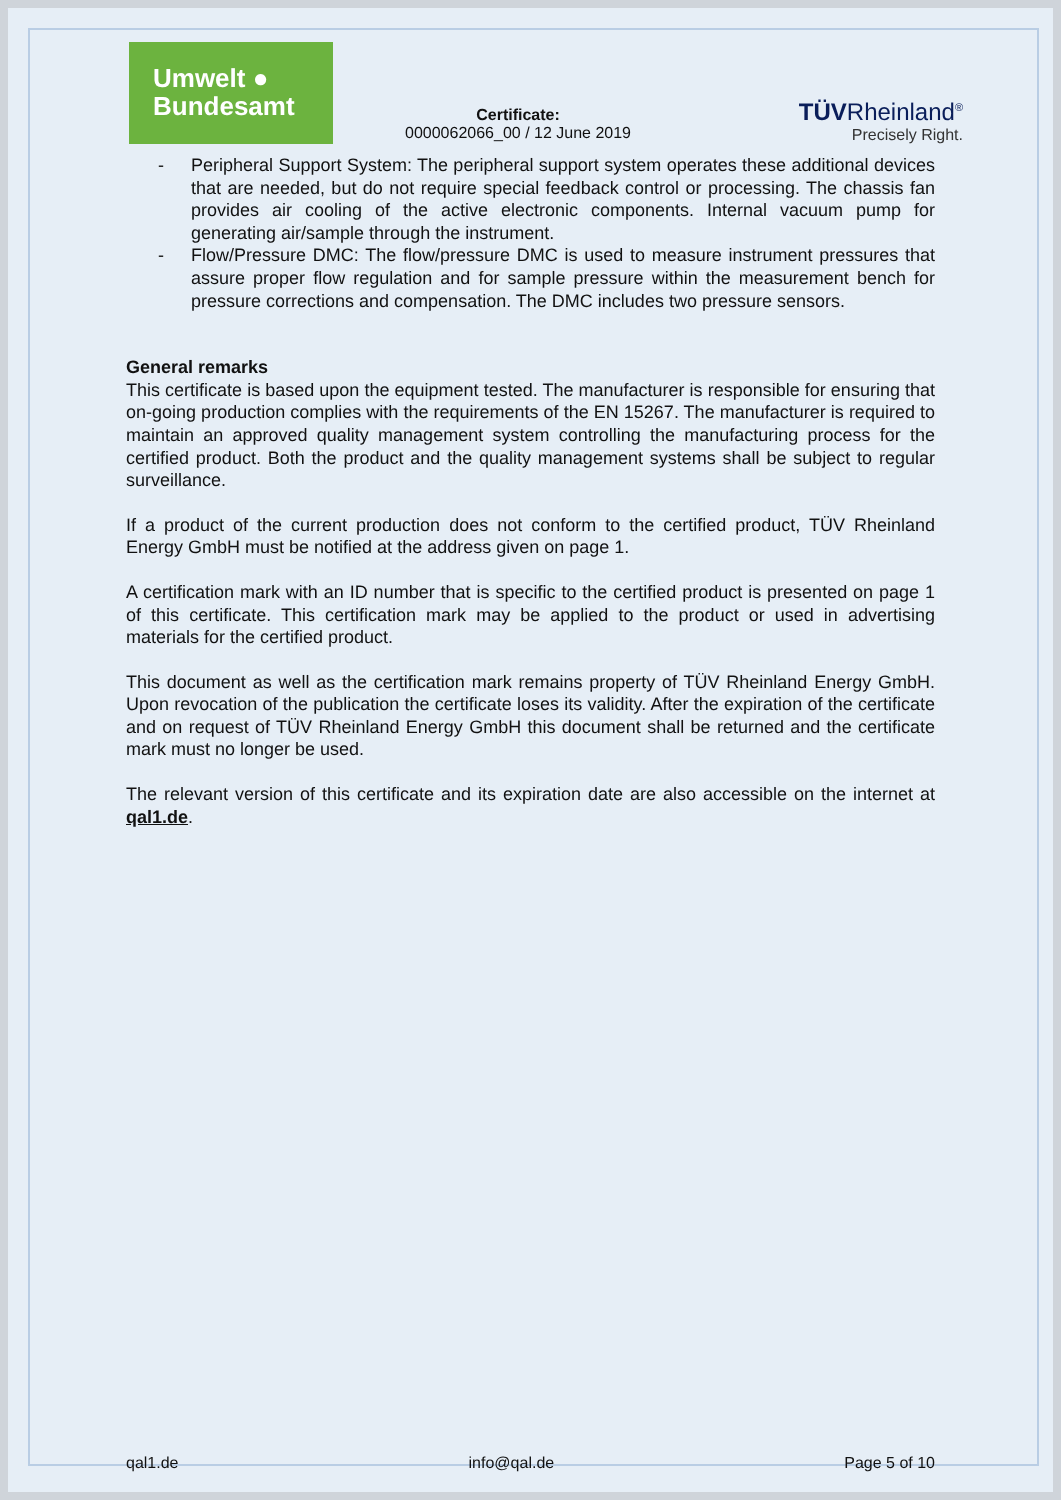Umwelt ●
Bundesamt
Certificate:
0000062066_00 / 12 June 2019
TÜVRheinland<sup>®</sup>
Precisely Right.
- Peripheral Support System: The peripheral support system operates these additional devices that are needed, but do not require special feedback control or processing. The chassis fan provides air cooling of the active electronic components. Internal vacuum pump for generating air/sample through the instrument.
- Flow/Pressure DMC: The flow/pressure DMC is used to measure instrument pressures that assure proper flow regulation and for sample pressure within the measurement bench for pressure corrections and compensation. The DMC includes two pressure sensors.
General remarks
This certificate is based upon the equipment tested. The manufacturer is responsible for ensuring that on-going production complies with the requirements of the EN 15267. The manufacturer is required to maintain an approved quality management system controlling the manufacturing process for the certified product. Both the product and the quality management systems shall be subject to regular surveillance.
If a product of the current production does not conform to the certified product, TÜV Rheinland Energy GmbH must be notified at the address given on page 1.
A certification mark with an ID number that is specific to the certified product is presented on page 1 of this certificate. This certification mark may be applied to the product or used in advertising materials for the certified product.
This document as well as the certification mark remains property of TÜV Rheinland Energy GmbH. Upon revocation of the publication the certificate loses its validity. After the expiration of the certificate and on request of TÜV Rheinland Energy GmbH this document shall be returned and the certificate mark must no longer be used.
The relevant version of this certificate and its expiration date are also accessible on the internet at qal1.de.
qal1.de info@qal.de Page 5 of 10